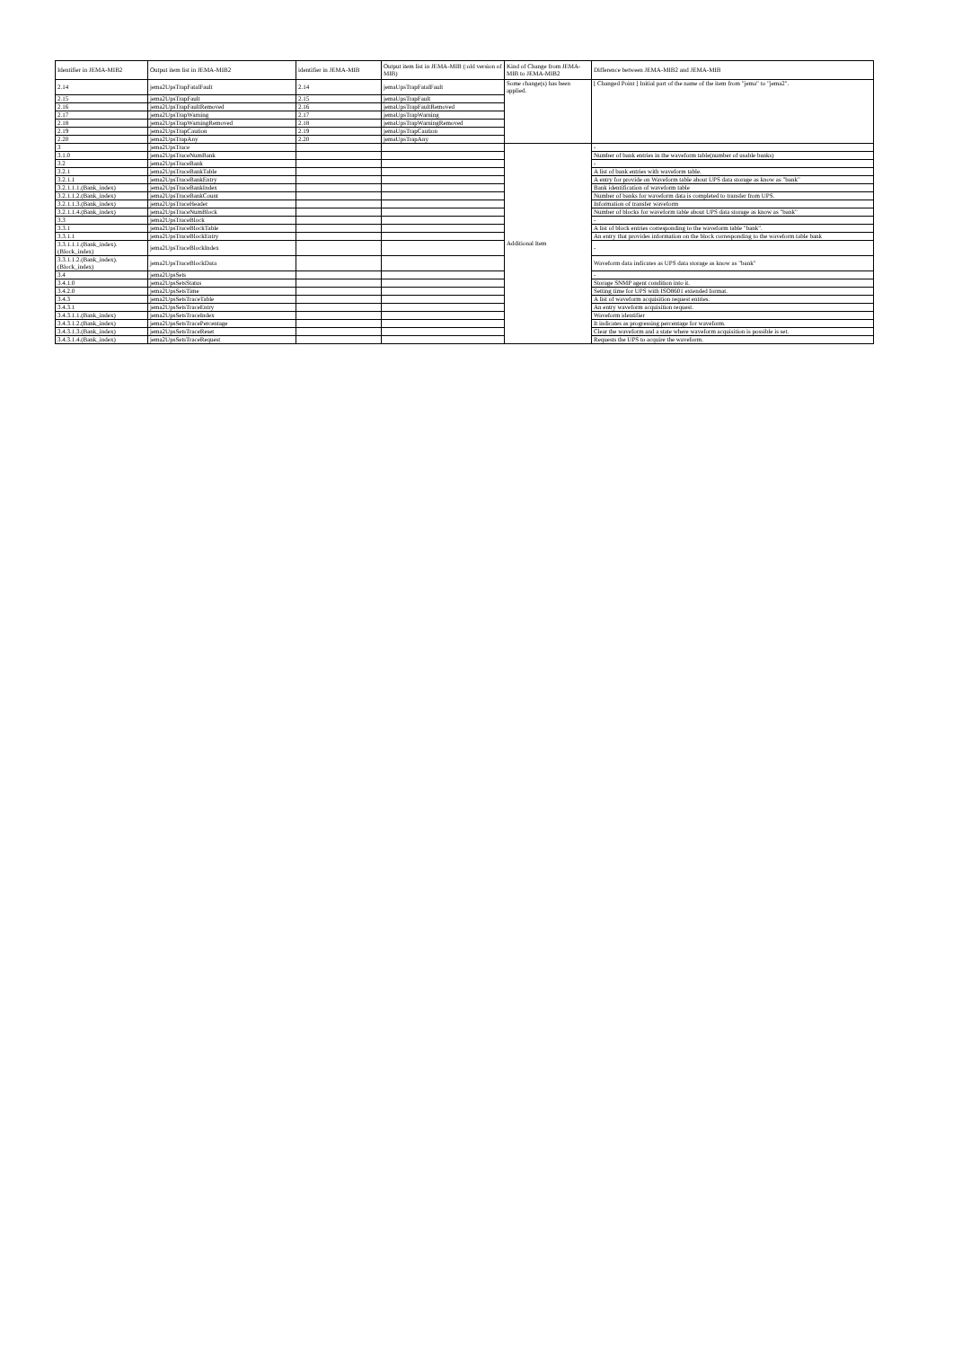| Identifier in JEMA-MIB2 | Output item list in JEMA-MIB2 | identifier in JEMA-MIB | Output item list in JEMA-MIB (:old version of MIB) | Kind of Change from JEMA-MIB to JEMA-MIB2 | Difference between JEMA-MIB2 and JEMA-MIB |
| --- | --- | --- | --- | --- | --- |
| 2.14 | jema2UpsTrapFatalFault | 2.14 | jemaUpsTrapFatalFault | Some change(s) has been applied. | [ Changed Point ] Initial part of the name of the item from "jema" to "jema2". |
| 2.15 | jema2UpsTrapFault | 2.15 | jemaUpsTrapFault | | |
| 2.16 | jema2UpsTrapFaultRemoved | 2.16 | jemaUpsTrapFaultRemoved | | |
| 2.17 | jema2UpsTrapWarning | 2.17 | jemaUpsTrapWarning | | |
| 2.18 | jema2UpsTrapWarningRemoved | 2.18 | jemaUpsTrapWarningRemoved | | |
| 2.19 | jema2UpsTrapCaution | 2.19 | jemaUpsTrapCaution | | |
| 2.20 | jema2UpsTrapAny | 2.20 | jemaUpsTrapAny | | |
| 3 | jema2UpsTrace | | | Additional Item | - |
| 3.1.0 | jema2UpsTraceNumBank | | | | Number of bank entries in the waveform table(number of usable banks) |
| 3.2 | jema2UpsTraceBank | | | | - |
| 3.2.1 | jema2UpsTraceBankTable | | | | A list of bank entries with waveform table. |
| 3.2.1.1 | jema2UpsTraceBankEntry | | | | A entry for provide on Waveform table about UPS data storage as know as "bank" |
| 3.2.1.1.1.(Bank_index) | jema2UpsTraceBankIndex | | | | Bank identification of waveform table |
| 3.2.1.1.2.(Bank_index) | jema2UpsTraceBankCount | | | | Number of banks for waveform data is completed to transfer from UPS. |
| 3.2.1.1.3.(Bank_index) | jema2UpsTraceHeader | | | | Information of transfer waveform |
| 3.2.1.1.4.(Bank_index) | jema2UpsTraceNumBlock | | | | Number of blocks for waveform table about UPS data storage as know as "bank" |
| 3.3 | jema2UpsTraceBlock | | | | - |
| 3.3.1 | jema2UpsTraceBlockTable | | | | A list of block entries corresponding to the waveform table "bank". |
| 3.3.1.1 | jema2UpsTraceBlockEntry | | | | An entry that provides information on the block corresponding to the waveform table bank |
| 3.3.1.1.1.(Bank_index).(Block_index) | jema2UpsTraceBlockIndex | | | | - |
| 3.3.1.1.2.(Bank_index).(Block_index) | jema2UpsTraceBlockData | | | | Waveform data indicates as UPS data storage as know as "bank" |
| 3.4 | jema2UpsSets | | | | - |
| 3.4.1.0 | jema2UpsSetsStatus | | | | Storage SNMP agent condition into it. |
| 3.4.2.0 | jema2UpsSetsTime | | | | Setting time for UPS with ISO8601 extended format. |
| 3.4.3 | jema2UpsSetsTraceTable | | | | A list of waveform acquisition request entries. |
| 3.4.3.1 | jema2UpsSetsTraceEntry | | | | An entry waveform acquisition request. |
| 3.4.3.1.1.(Bank_index) | jema2UpsSetsTraceIndex | | | | Waveform identifier |
| 3.4.3.1.2.(Bank_index) | jema2UpsSetsTracePercentage | | | | It indicates as progressing percentage for waveform. |
| 3.4.3.1.3.(Bank_index) | jema2UpsSetsTraceReset | | | | Clear the waveform and a state where waveform acquisition is possible is set. |
| 3.4.3.1.4.(Bank_index) | jema2UpsSetsTraceRequest | | | | Requests the UPS to acquire the waveform. |